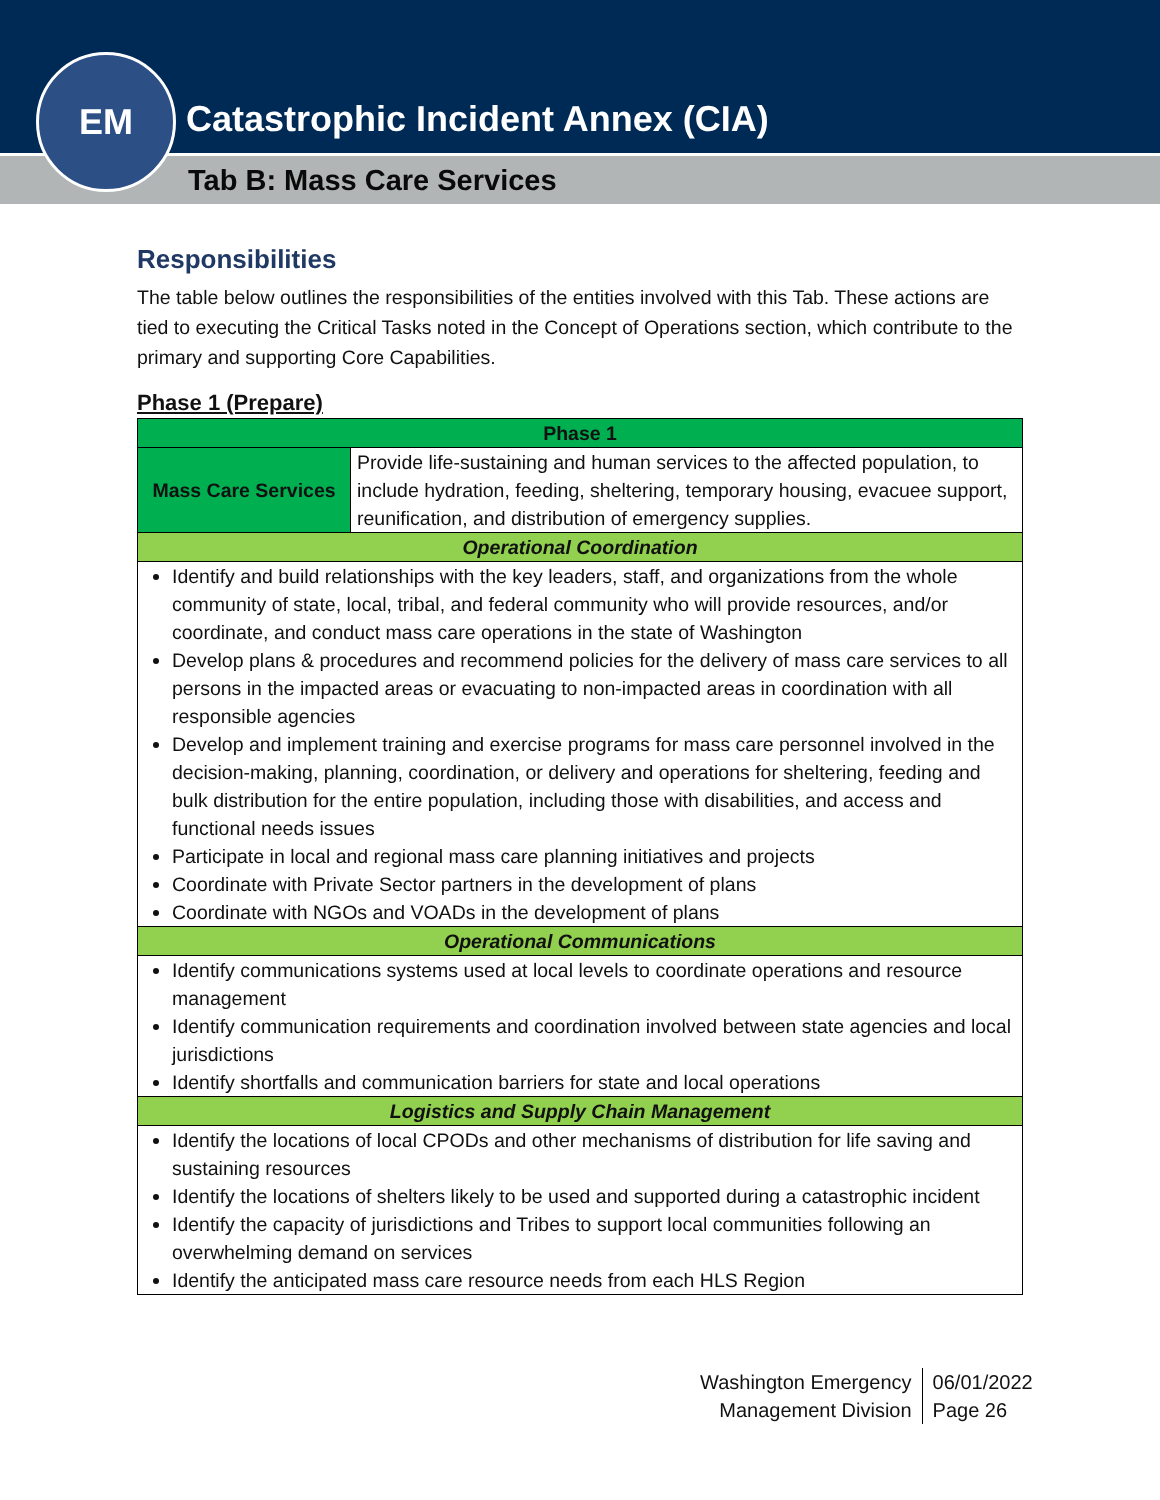Catastrophic Incident Annex (CIA)
Tab B: Mass Care Services
EM
Responsibilities
The table below outlines the responsibilities of the entities involved with this Tab. These actions are tied to executing the Critical Tasks noted in the Concept of Operations section, which contribute to the primary and supporting Core Capabilities.
Phase 1 (Prepare)
| Phase 1 | |
| --- | --- |
| Mass Care Services | Provide life-sustaining and human services to the affected population, to include hydration, feeding, sheltering, temporary housing, evacuee support, reunification, and distribution of emergency supplies. |
| Operational Coordination | |
| Identify and build relationships with the key leaders, staff, and organizations from the whole community of state, local, tribal, and federal community who will provide resources, and/or coordinate, and conduct mass care operations in the state of Washington Develop plans & procedures and recommend policies for the delivery of mass care services to all persons in the impacted areas or evacuating to non-impacted areas in coordination with all responsible agencies Develop and implement training and exercise programs for mass care personnel involved in the decision-making, planning, coordination, or delivery and operations for sheltering, feeding and bulk distribution for the entire population, including those with disabilities, and access and functional needs issues Participate in local and regional mass care planning initiatives and projects Coordinate with Private Sector partners in the development of plans Coordinate with NGOs and VOADs in the development of plans | |
| Operational Communications | |
| Identify communications systems used at local levels to coordinate operations and resource management Identify communication requirements and coordination involved between state agencies and local jurisdictions Identify shortfalls and communication barriers for state and local operations | |
| Logistics and Supply Chain Management | |
| Identify the locations of local CPODs and other mechanisms of distribution for life saving and sustaining resources Identify the locations of shelters likely to be used and supported during a catastrophic incident Identify the capacity of jurisdictions and Tribes to support local communities following an overwhelming demand on services Identify the anticipated mass care resource needs from each HLS Region | |
Washington Emergency
Management Division
06/01/2022
Page 26